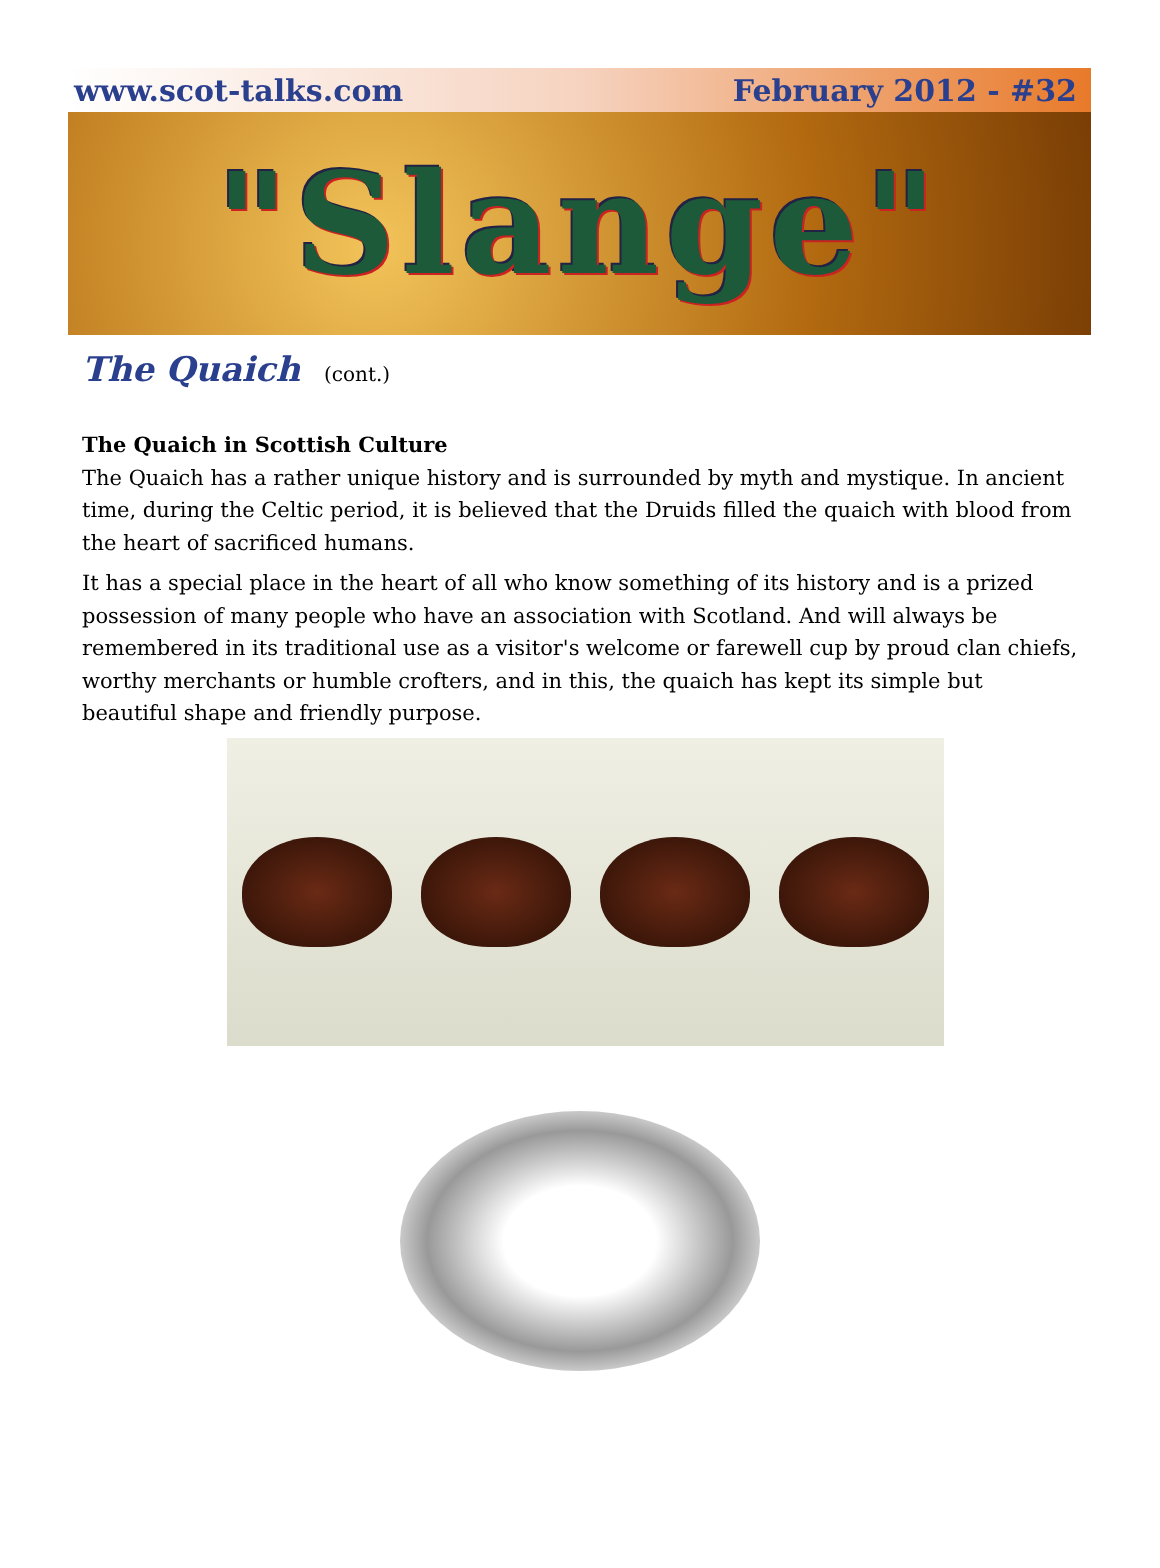www.scot-talks.com February 2012 - #32
"Slange"
The Quaich (cont.)
The Quaich in Scottish Culture
The Quaich has a rather unique history and is surrounded by myth and mystique. In ancient time, during the Celtic period, it is believed that the Druids filled the quaich with blood from the heart of sacrificed humans.
It has a special place in the heart of all who know something of its history and is a prized possession of many people who have an association with Scotland. And will always be remembered in its traditional use as a visitor's welcome or farewell cup by proud clan chiefs, worthy merchants or humble crofters, and in this, the quaich has kept its simple but beautiful shape and friendly purpose.